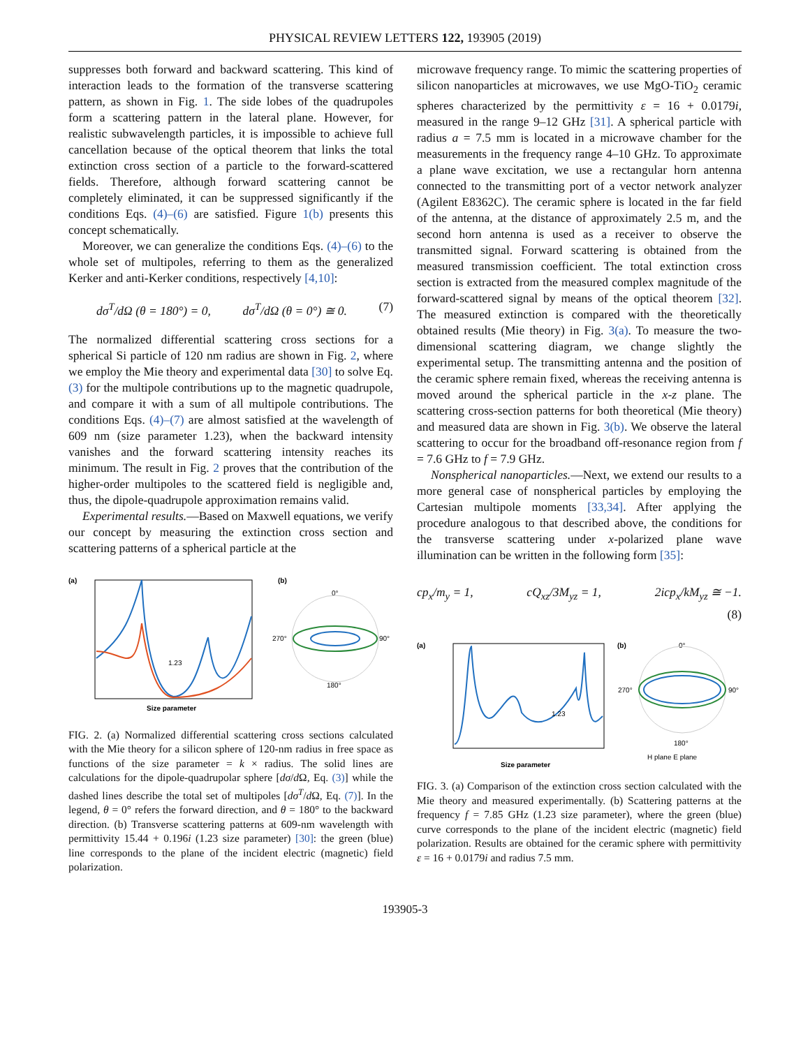PHYSICAL REVIEW LETTERS 122, 193905 (2019)
suppresses both forward and backward scattering. This kind of interaction leads to the formation of the transverse scattering pattern, as shown in Fig. 1. The side lobes of the quadrupoles form a scattering pattern in the lateral plane. However, for realistic subwavelength particles, it is impossible to achieve full cancellation because of the optical theorem that links the total extinction cross section of a particle to the forward-scattered fields. Therefore, although forward scattering cannot be completely eliminated, it can be suppressed significantly if the conditions Eqs. (4)–(6) are satisfied. Figure 1(b) presents this concept schematically.
Moreover, we can generalize the conditions Eqs. (4)–(6) to the whole set of multipoles, referring to them as the generalized Kerker and anti-Kerker conditions, respectively [4,10]:
dσ<sup>T</sup>/dΩ (θ = 180°) = 0, dσ<sup>T</sup>/dΩ (θ = 0°) ≅ 0. (7)
The normalized differential scattering cross sections for a spherical Si particle of 120 nm radius are shown in Fig. 2, where we employ the Mie theory and experimental data [30] to solve Eq. (3) for the multipole contributions up to the magnetic quadrupole, and compare it with a sum of all multipole contributions. The conditions Eqs. (4)–(7) are almost satisfied at the wavelength of 609 nm (size parameter 1.23), when the backward intensity vanishes and the forward scattering intensity reaches its minimum. The result in Fig. 2 proves that the contribution of the higher-order multipoles to the scattered field is negligible and, thus, the dipole-quadrupole approximation remains valid.
Experimental results.—Based on Maxwell equations, we verify our concept by measuring the extinction cross section and scattering patterns of a spherical particle at the
(a)
Size parameter
1.23
(b)
0°
270°
90°
180°
FIG. 2. (a) Normalized differential scattering cross sections calculated with the Mie theory for a silicon sphere of 120-nm radius in free space as functions of the size parameter = k × radius. The solid lines are calculations for the dipole-quadrupolar sphere [dσ/d Ω, Eq. (3)] while the dashed lines describe the total set of multipoles [dσ<sup>T</sup>/d Ω, Eq. (7)]. In the legend, θ = 0° refers the forward direction, and θ = 180° to the backward direction. (b) Transverse scattering patterns at 609-nm wavelength with permittivity 15.44 + 0.196i (1.23 size parameter) [30]: the green (blue) line corresponds to the plane of the incident electric (magnetic) field polarization.
microwave frequency range. To mimic the scattering properties of silicon nanoparticles at microwaves, we use MgO-TiO<sub>2</sub> ceramic spheres characterized by the permittivity ε = 16 + 0.0179i, measured in the range 9–12 GHz [31]. A spherical particle with radius a = 7.5 mm is located in a microwave chamber for the measurements in the frequency range 4–10 GHz. To approximate a plane wave excitation, we use a rectangular horn antenna connected to the transmitting port of a vector network analyzer (Agilent E8362C). The ceramic sphere is located in the far field of the antenna, at the distance of approximately 2.5 m, and the second horn antenna is used as a receiver to observe the transmitted signal. Forward scattering is obtained from the measured transmission coefficient. The total extinction cross section is extracted from the measured complex magnitude of the forward-scattered signal by means of the optical theorem [32]. The measured extinction is compared with the theoretically obtained results (Mie theory) in Fig. 3(a). To measure the two-dimensional scattering diagram, we change slightly the experimental setup. The transmitting antenna and the position of the ceramic sphere remain fixed, whereas the receiving antenna is moved around the spherical particle in the x-z plane. The scattering cross-section patterns for both theoretical (Mie theory) and measured data are shown in Fig. 3(b). We observe the lateral scattering to occur for the broadband off-resonance region from f = 7.6 GHz to f = 7.9 GHz.
Nonspherical nanoparticles.—Next, we extend our results to a more general case of nonspherical particles by employing the Cartesian multipole moments [33,34]. After applying the procedure analogous to that described above, the conditions for the transverse scattering under x-polarized plane wave illumination can be written in the following form [35]:
cp<sub>x</sub>/m<sub>y</sub> = 1, cQ<sub>xz</sub>/3M<sub>yz</sub> = 1, 2icp<sub>x</sub>/kM<sub>yz</sub> ≅ −1.
(8)
(a)
Size parameter
1.23
(b)
0°
270°
90°
180°
H plane E plane
FIG. 3. (a) Comparison of the extinction cross section calculated with the Mie theory and measured experimentally. (b) Scattering patterns at the frequency f = 7.85 GHz (1.23 size parameter), where the green (blue) curve corresponds to the plane of the incident electric (magnetic) field polarization. Results are obtained for the ceramic sphere with permittivity ε = 16 + 0.0179i and radius 7.5 mm.
193905-3